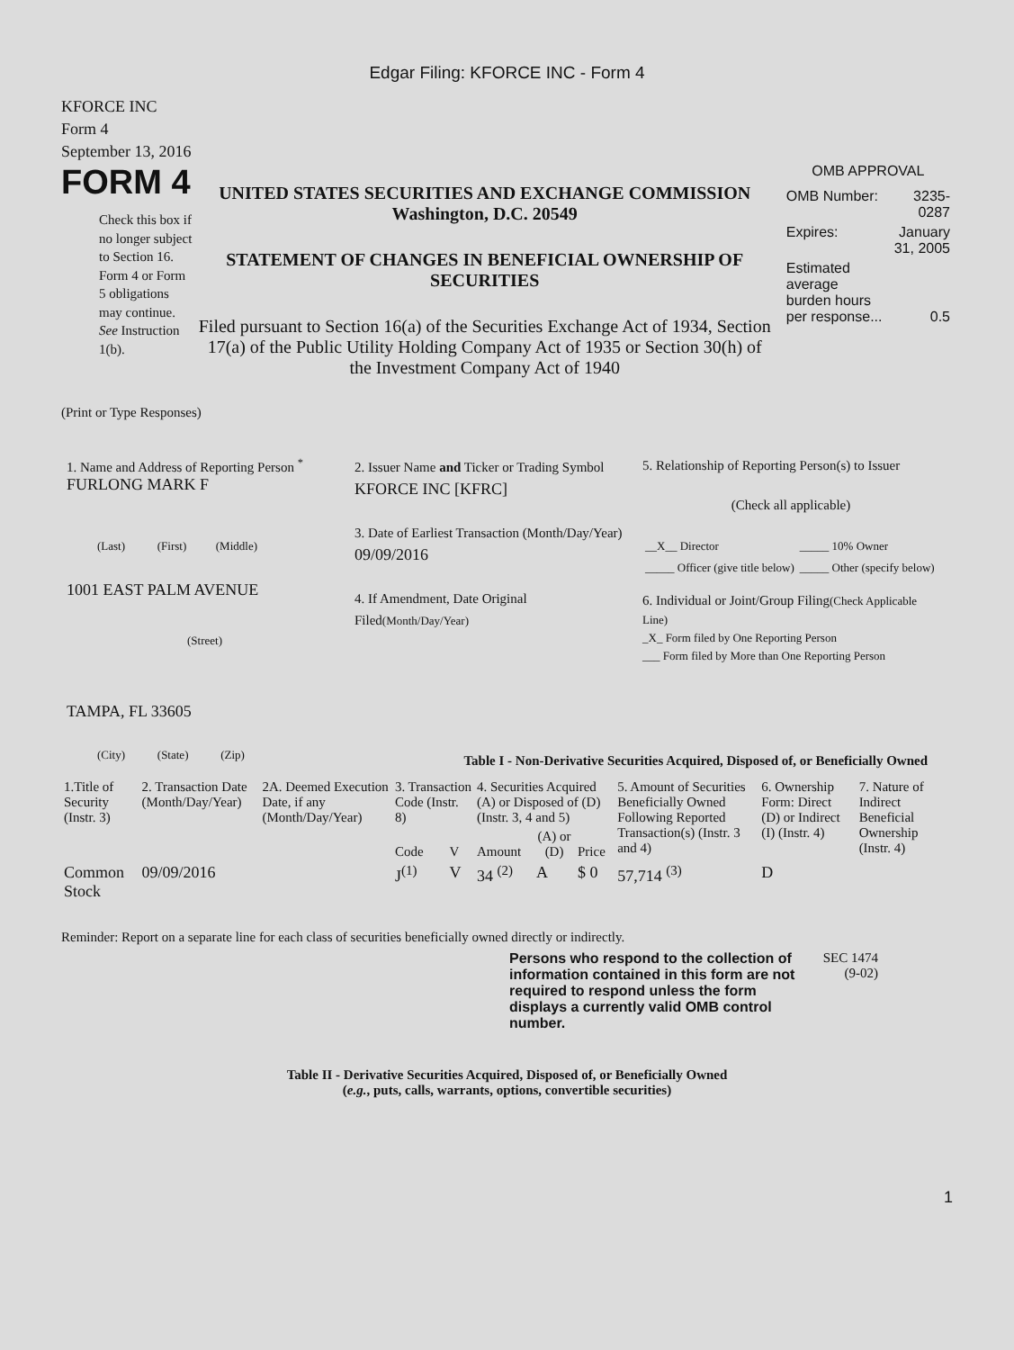Edgar Filing: KFORCE INC - Form 4
KFORCE INC
Form 4
September 13, 2016
FORM 4
Check this box if no longer subject to Section 16. Form 4 or Form 5 obligations may continue. See Instruction 1(b).
UNITED STATES SECURITIES AND EXCHANGE COMMISSION
Washington, D.C. 20549
STATEMENT OF CHANGES IN BENEFICIAL OWNERSHIP OF SECURITIES
Filed pursuant to Section 16(a) of the Securities Exchange Act of 1934, Section 17(a) of the Public Utility Holding Company Act of 1935 or Section 30(h) of the Investment Company Act of 1940
OMB APPROVAL
| OMB Number: | 3235-0287 |
| Expires: | January 31, 2005 |
| Estimated average burden hours per response... | 0.5 |
(Print or Type Responses)
1. Name and Address of Reporting Person <sup>*</sup>
FURLONG MARK F
(Last) (First) (Middle)
1001 EAST PALM AVENUE
(Street)
TAMPA, FL 33605
(City) (State) (Zip)
2. Issuer Name and Ticker or Trading Symbol
KFORCE INC [KFRC]
3. Date of Earliest Transaction (Month/Day/Year)
09/09/2016
4. If Amendment, Date Original Filed(Month/Day/Year)
5. Relationship of Reporting Person(s) to Issuer
(Check all applicable)
| __X__ Director | _____ 10% Owner |
| _____ Officer (give title below) | _____ Other (specify below) |
6. Individual or Joint/Group Filing(Check Applicable Line)
_X_ Form filed by One Reporting Person
___ Form filed by More than One Reporting Person
Table I - Non-Derivative Securities Acquired, Disposed of, or Beneficially Owned
| 1.Title of Security (Instr. 3) | 2. Transaction Date (Month/Day/Year) | 2A. Deemed Execution Date, if any (Month/Day/Year) | 3. Transaction Code (Instr. 8) | | 4. Securities Acquired (A) or Disposed of (D) (Instr. 3, 4 and 5) | | | 5. Amount of Securities Beneficially Owned Following Reported Transaction(s) (Instr. 3 and 4) | 6. Ownership Form: Direct (D) or Indirect (I) (Instr. 4) | 7. Nature of Indirect Beneficial Ownership (Instr. 4) |
| --- | --- | --- | --- | --- | --- | --- | --- | --- | --- | --- |
| | | | Code | V | Amount | (A) or (D) | Price | | | |
| Common Stock | 09/09/2016 | | J<sup>(1)</sup> | V | 34 <sup>(2)</sup> | A | $ 0 | 57,714 <sup>(3)</sup> | D | |
Reminder: Report on a separate line for each class of securities beneficially owned directly or indirectly.
Persons who respond to the collection of information contained in this form are not required to respond unless the form displays a currently valid OMB control number.
SEC 1474 (9-02)
Table II - Derivative Securities Acquired, Disposed of, or Beneficially Owned
(e.g., puts, calls, warrants, options, convertible securities)
1